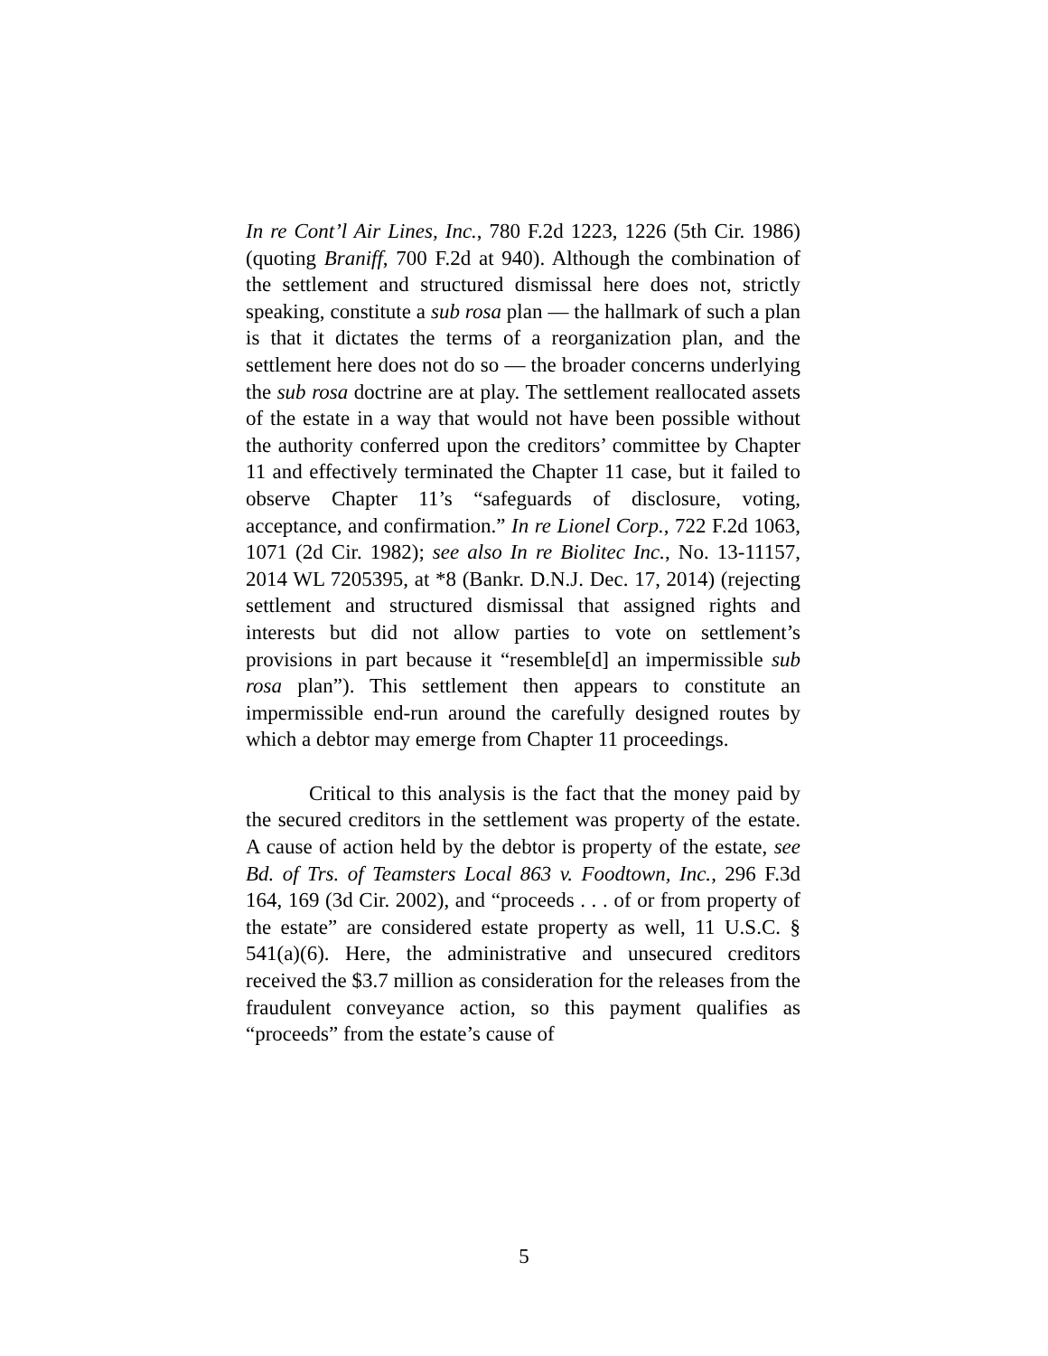In re Cont’l Air Lines, Inc., 780 F.2d 1223, 1226 (5th Cir. 1986) (quoting Braniff, 700 F.2d at 940). Although the combination of the settlement and structured dismissal here does not, strictly speaking, constitute a sub rosa plan — the hallmark of such a plan is that it dictates the terms of a reorganization plan, and the settlement here does not do so — the broader concerns underlying the sub rosa doctrine are at play. The settlement reallocated assets of the estate in a way that would not have been possible without the authority conferred upon the creditors’ committee by Chapter 11 and effectively terminated the Chapter 11 case, but it failed to observe Chapter 11’s “safeguards of disclosure, voting, acceptance, and confirmation.” In re Lionel Corp., 722 F.2d 1063, 1071 (2d Cir. 1982); see also In re Biolitec Inc., No. 13-11157, 2014 WL 7205395, at *8 (Bankr. D.N.J. Dec. 17, 2014) (rejecting settlement and structured dismissal that assigned rights and interests but did not allow parties to vote on settlement’s provisions in part because it “resemble[d] an impermissible sub rosa plan”). This settlement then appears to constitute an impermissible end-run around the carefully designed routes by which a debtor may emerge from Chapter 11 proceedings.
Critical to this analysis is the fact that the money paid by the secured creditors in the settlement was property of the estate. A cause of action held by the debtor is property of the estate, see Bd. of Trs. of Teamsters Local 863 v. Foodtown, Inc., 296 F.3d 164, 169 (3d Cir. 2002), and “proceeds . . . of or from property of the estate” are considered estate property as well, 11 U.S.C. § 541(a)(6). Here, the administrative and unsecured creditors received the $3.7 million as consideration for the releases from the fraudulent conveyance action, so this payment qualifies as “proceeds” from the estate’s cause of
5